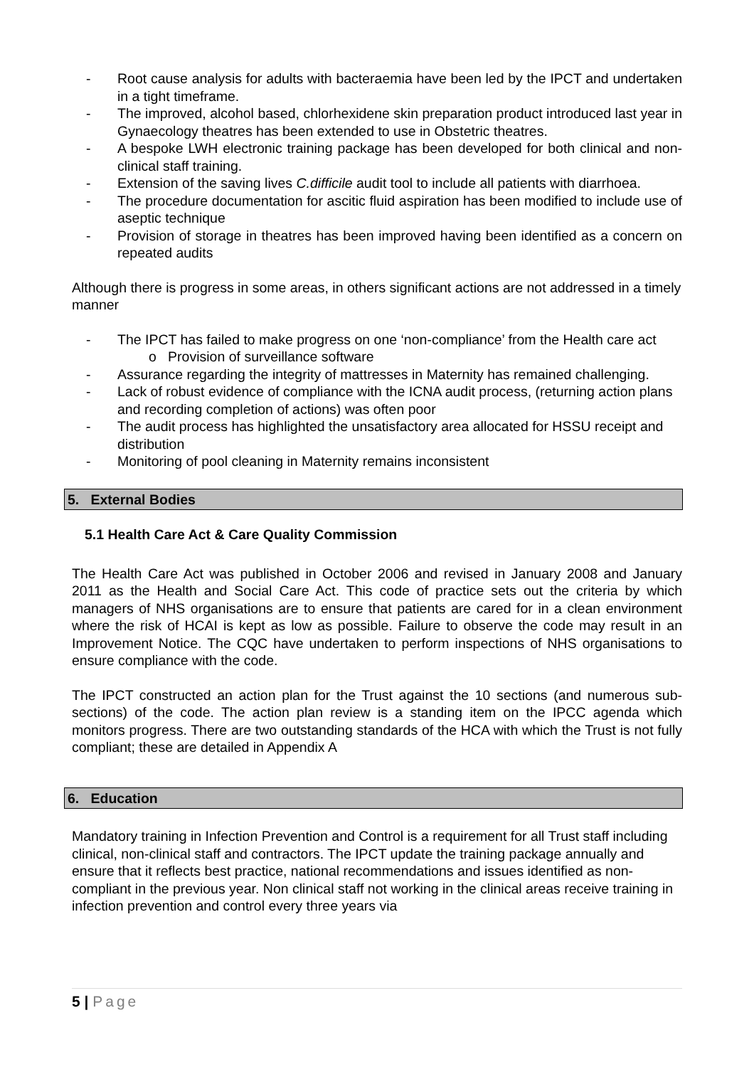- Root cause analysis for adults with bacteraemia have been led by the IPCT and undertaken in a tight timeframe.
- The improved, alcohol based, chlorhexidene skin preparation product introduced last year in Gynaecology theatres has been extended to use in Obstetric theatres.
- A bespoke LWH electronic training package has been developed for both clinical and non-clinical staff training.
- Extension of the saving lives C.difficile audit tool to include all patients with diarrhoea.
- The procedure documentation for ascitic fluid aspiration has been modified to include use of aseptic technique
- Provision of storage in theatres has been improved having been identified as a concern on repeated audits
Although there is progress in some areas, in others significant actions are not addressed in a timely manner
- The IPCT has failed to make progress on one ‘non-compliance’ from the Health care act
o Provision of surveillance software
- Assurance regarding the integrity of mattresses in Maternity has remained challenging.
- Lack of robust evidence of compliance with the ICNA audit process, (returning action plans and recording completion of actions) was often poor
- The audit process has highlighted the unsatisfactory area allocated for HSSU receipt and distribution
- Monitoring of pool cleaning in Maternity remains inconsistent
5. External Bodies
5.1 Health Care Act & Care Quality Commission
The Health Care Act was published in October 2006 and revised in January 2008 and January 2011 as the Health and Social Care Act. This code of practice sets out the criteria by which managers of NHS organisations are to ensure that patients are cared for in a clean environment where the risk of HCAI is kept as low as possible. Failure to observe the code may result in an Improvement Notice. The CQC have undertaken to perform inspections of NHS organisations to ensure compliance with the code.
The IPCT constructed an action plan for the Trust against the 10 sections (and numerous sub-sections) of the code. The action plan review is a standing item on the IPCC agenda which monitors progress. There are two outstanding standards of the HCA with which the Trust is not fully compliant; these are detailed in Appendix A
6. Education
Mandatory training in Infection Prevention and Control is a requirement for all Trust staff including clinical, non-clinical staff and contractors. The IPCT update the training package annually and ensure that it reflects best practice, national recommendations and issues identified as non-compliant in the previous year. Non clinical staff not working in the clinical areas receive training in infection prevention and control every three years via
5 | Page